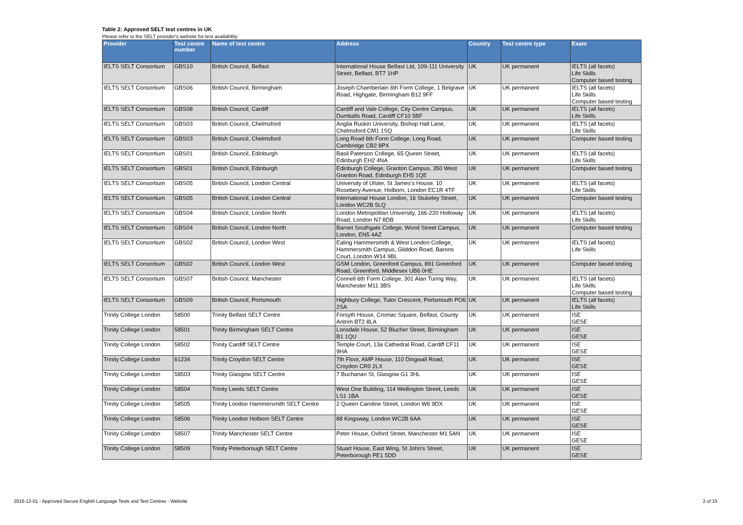Table 2: Approved SELT test centres in UK
Please refer to the SELT provider's website for test availability.
| Provider | Test centre number | Name of test centre | Address | Country | Test centre type | Exam |
| --- | --- | --- | --- | --- | --- | --- |
| IELTS SELT Consortium | GBS10 | British Council, Belfast | International House Belfast Ltd, 109-111 University Street, Belfast, BT7 1HP | UK | UK permanent | IELTS (all facets) Life Skills Computer based testing |
| IELTS SELT Consortium | GBS06 | British Council, Birmingham | Joseph Chamberlain 6th Form College, 1 Belgrave Road, Highgate, Birmingham B12 9FF | UK | UK permanent | IELTS (all facets) Life Skills Computer based testing |
| IELTS SELT Consortium | GBS08 | British Council, Cardiff | Cardiff and Vale College, City Centre Campus, Dumballs Road, Cardiff CF10 5BF | UK | UK permanent | IELTS (all facets) Life Skills |
| IELTS SELT Consortium | GBS03 | British Council, Chelmsford | Anglia Ruskin University, Bishop Hall Lane, Chelmsford CM1 1SQ | UK | UK permanent | IELTS (all facets) Life Skills |
| IELTS SELT Consortium | GBS03 | British Council, Chelmsford | Long Road 6th Form College, Long Road, Cambridge CB2 8PX | UK | UK permanent | Computer based testing |
| IELTS SELT Consortium | GBS01 | British Council, Edinburgh | Basil Paterson College, 65 Queen Street, Edinburgh EH2 4NA | UK | UK permanent | IELTS (all facets) Life Skills |
| IELTS SELT Consortium | GBS01 | British Council, Edinburgh | Edinburgh College, Granton Campus, 350 West Granton Road, Edinburgh EH5 1QE | UK | UK permanent | Computer based testing |
| IELTS SELT Consortium | GBS05 | British Council, London Central | University of Ulster, St James's House, 10 Rosebery Avenue, Holborn, London EC1R 4TF | UK | UK permanent | IELTS (all facets) Life Skills |
| IELTS SELT Consortium | GBS05 | British Council, London Central | International House London, 16 Stukeley Street, London WC2B 5LQ | UK | UK permanent | Computer based testing |
| IELTS SELT Consortium | GBS04 | British Council, London North | London Metropolitan University, 166-220 Holloway Road, London N7 8DB | UK | UK permanent | IELTS (all facets) Life Skills |
| IELTS SELT Consortium | GBS04 | British Council, London North | Barnet Southgate College, Wood Street Campus, London, EN5 4AZ | UK | UK permanent | Computer based testing |
| IELTS SELT Consortium | GBS02 | British Council, London West | Ealing Hammersmith & West London College, Hammersmith Campus, Gliddon Road, Barons Court, London W14 9BL | UK | UK permanent | IELTS (all facets) Life Skills |
| IELTS SELT Consortium | GBS02 | British Council, London West | GSM London, Greenford Campus, 891 Greenford Road, Greenford, Middlesex UB6 0HE | UK | UK permanent | Computer based testing |
| IELTS SELT Consortium | GBS07 | British Council, Manchester | Connell 6th Form College, 301 Alan Turing Way, Manchester M11 3BS | UK | UK permanent | IELTS (all facets) Life Skills Computer based testing |
| IELTS SELT Consortium | GBS09 | British Council, Portsmouth | Highbury College, Tutor Crescent, Portsmouth PO6 2SA | UK | UK permanent | IELTS (all facets) Life Skills |
| Trinity College London | 58500 | Trinity Belfast SELT Centre | Forsyth House, Cromac Square, Belfast, County Antrim BT2 8LA | UK | UK permanent | ISE GESE |
| Trinity College London | 58501 | Trinity Birmingham SELT Centre | Lonsdale House, 52 Blucher Street, Birmingham B1 1QU | UK | UK permanent | ISE GESE |
| Trinity College London | 58502 | Trinity Cardiff SELT Centre | Temple Court, 13a Cathedral Road, Cardiff CF11 9HA | UK | UK permanent | ISE GESE |
| Trinity College London | 61234 | Trinity Croydon SELT Centre | 7th Floor, AMP House, 110 Dingwall Road, Croydon CR0 2LX | UK | UK permanent | ISE GESE |
| Trinity College London | 58503 | Trinity Glasgow SELT Centre | 7 Buchanan St, Glasgow G1 3HL | UK | UK permanent | ISE GESE |
| Trinity College London | 58504 | Trinity Leeds SELT Centre | West One Building, 114 Wellington Street, Leeds LS1 1BA | UK | UK permanent | ISE GESE |
| Trinity College London | 58505 | Trinity London Hammersmith SELT Centre | 2 Queen Caroline Street, London W6 9DX | UK | UK permanent | ISE GESE |
| Trinity College London | 58506 | Trinity London Holborn SELT Centre | 88 Kingsway, London WC2B 6AA | UK | UK permanent | ISE GESE |
| Trinity College London | 58507 | Trinity Manchester SELT Centre | Peter House, Oxford Street, Manchester M1 5AN | UK | UK permanent | ISE GESE |
| Trinity College London | 58509 | Trinity Peterborough SELT Centre | Stuart House, East Wing, St John's Street, Peterborough PE1 5DD | UK | UK permanent | ISE GESE |
2016-12-01 - Approved Secure English Language Tests and Test Centres - Website 2 of 15